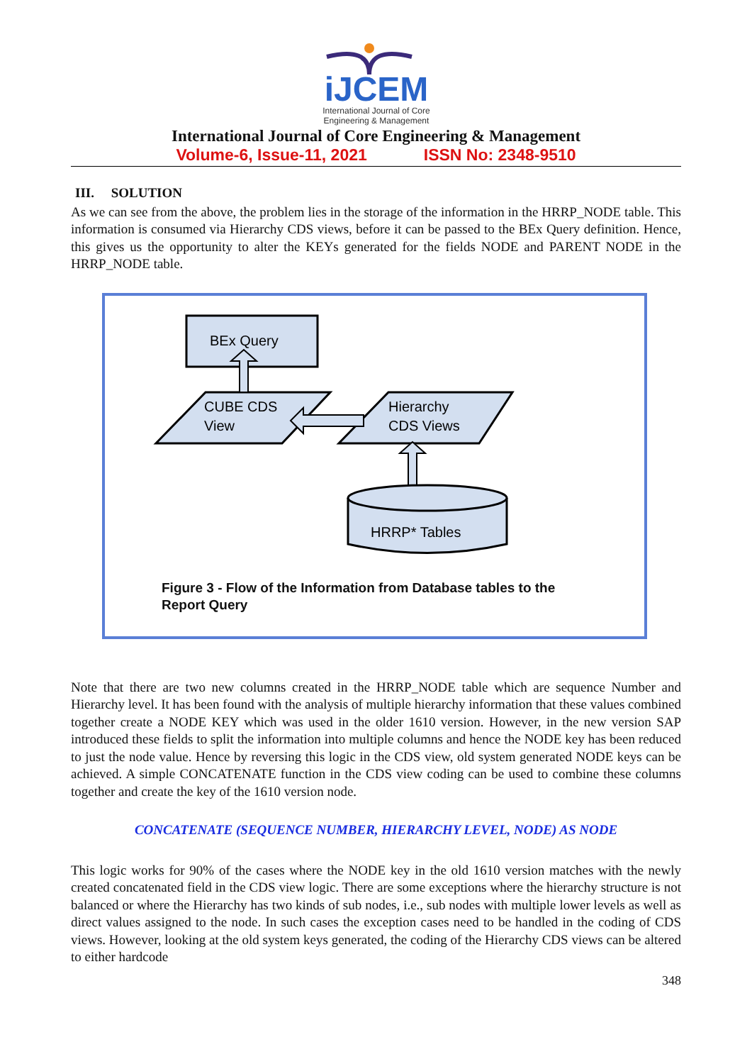iJCEM
International Journal of Core
Engineering & Management
International Journal of Core Engineering & Management
Volume-6, Issue-11, 2021 ISSN No: 2348-9510
III. SOLUTION
As we can see from the above, the problem lies in the storage of the information in the HRRP_NODE table. This information is consumed via Hierarchy CDS views, before it can be passed to the BEx Query definition. Hence, this gives us the opportunity to alter the KEYs generated for the fields NODE and PARENT NODE in the HRRP_NODE table.
BEx Query
CUBE CDS
View
Hierarchy
CDS Views
HRRP* Tables
Figure 3 - Flow of the Information from Database tables to the
Report Query
Note that there are two new columns created in the HRRP_NODE table which are sequence Number and Hierarchy level. It has been found with the analysis of multiple hierarchy information that these values combined together create a NODE KEY which was used in the older 1610 version. However, in the new version SAP introduced these fields to split the information into multiple columns and hence the NODE key has been reduced to just the node value. Hence by reversing this logic in the CDS view, old system generated NODE keys can be achieved. A simple CONCATENATE function in the CDS view coding can be used to combine these columns together and create the key of the 1610 version node.
CONCATENATE (SEQUENCE NUMBER, HIERARCHY LEVEL, NODE) AS NODE
This logic works for 90% of the cases where the NODE key in the old 1610 version matches with the newly created concatenated field in the CDS view logic. There are some exceptions where the hierarchy structure is not balanced or where the Hierarchy has two kinds of sub nodes, i.e., sub nodes with multiple lower levels as well as direct values assigned to the node. In such cases the exception cases need to be handled in the coding of CDS views. However, looking at the old system keys generated, the coding of the Hierarchy CDS views can be altered to either hardcode
348